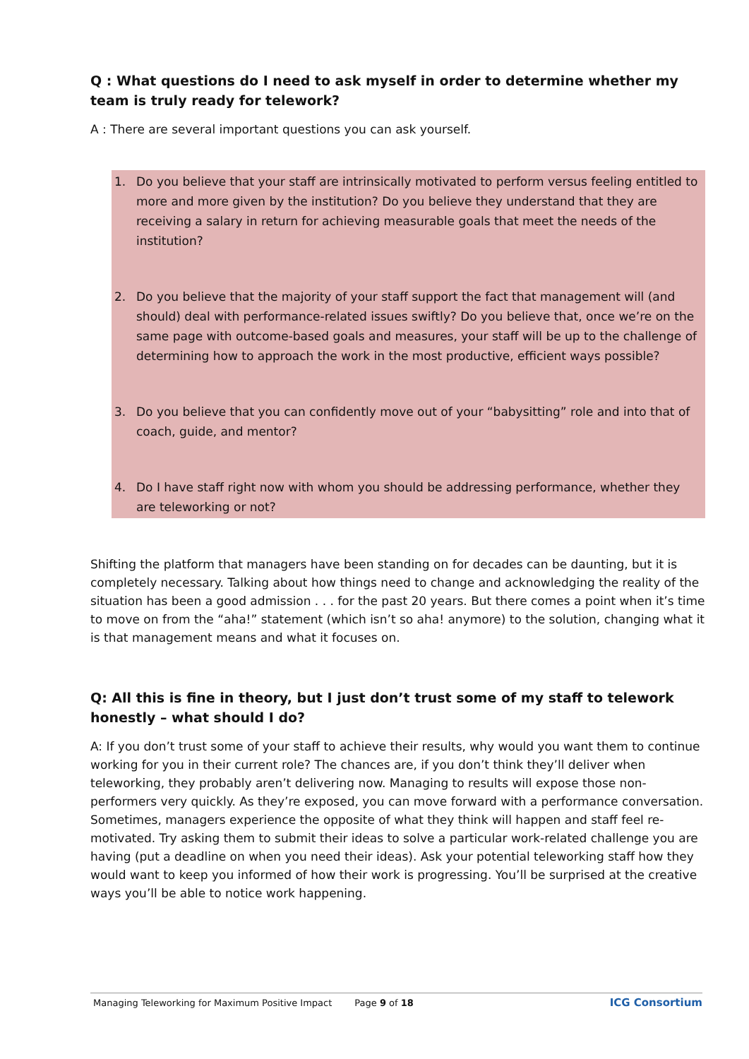Q : What questions do I need to ask myself in order to determine whether my team is truly ready for telework?
A : There are several important questions you can ask yourself.
1. Do you believe that your staff are intrinsically motivated to perform versus feeling entitled to more and more given by the institution? Do you believe they understand that they are receiving a salary in return for achieving measurable goals that meet the needs of the institution?
2. Do you believe that the majority of your staff support the fact that management will (and should) deal with performance-related issues swiftly? Do you believe that, once we’re on the same page with outcome-based goals and measures, your staff will be up to the challenge of determining how to approach the work in the most productive, efficient ways possible?
3. Do you believe that you can confidently move out of your “babysitting” role and into that of coach, guide, and mentor?
4. Do I have staff right now with whom you should be addressing performance, whether they are teleworking or not?
Shifting the platform that managers have been standing on for decades can be daunting, but it is completely necessary. Talking about how things need to change and acknowledging the reality of the situation has been a good admission . . . for the past 20 years. But there comes a point when it’s time to move on from the “aha!” statement (which isn’t so aha! anymore) to the solution, changing what it is that management means and what it focuses on.
Q: All this is fine in theory, but I just don’t trust some of my staff to telework honestly – what should I do?
A: If you don’t trust some of your staff to achieve their results, why would you want them to continue working for you in their current role? The chances are, if you don’t think they’ll deliver when teleworking, they probably aren’t delivering now. Managing to results will expose those non-performers very quickly. As they’re exposed, you can move forward with a performance conversation. Sometimes, managers experience the opposite of what they think will happen and staff feel re-motivated. Try asking them to submit their ideas to solve a particular work-related challenge you are having (put a deadline on when you need their ideas). Ask your potential teleworking staff how they would want to keep you informed of how their work is progressing. You’ll be surprised at the creative ways you’ll be able to notice work happening.
Managing Teleworking for Maximum Positive Impact Page 9 of 18 ICG Consortium